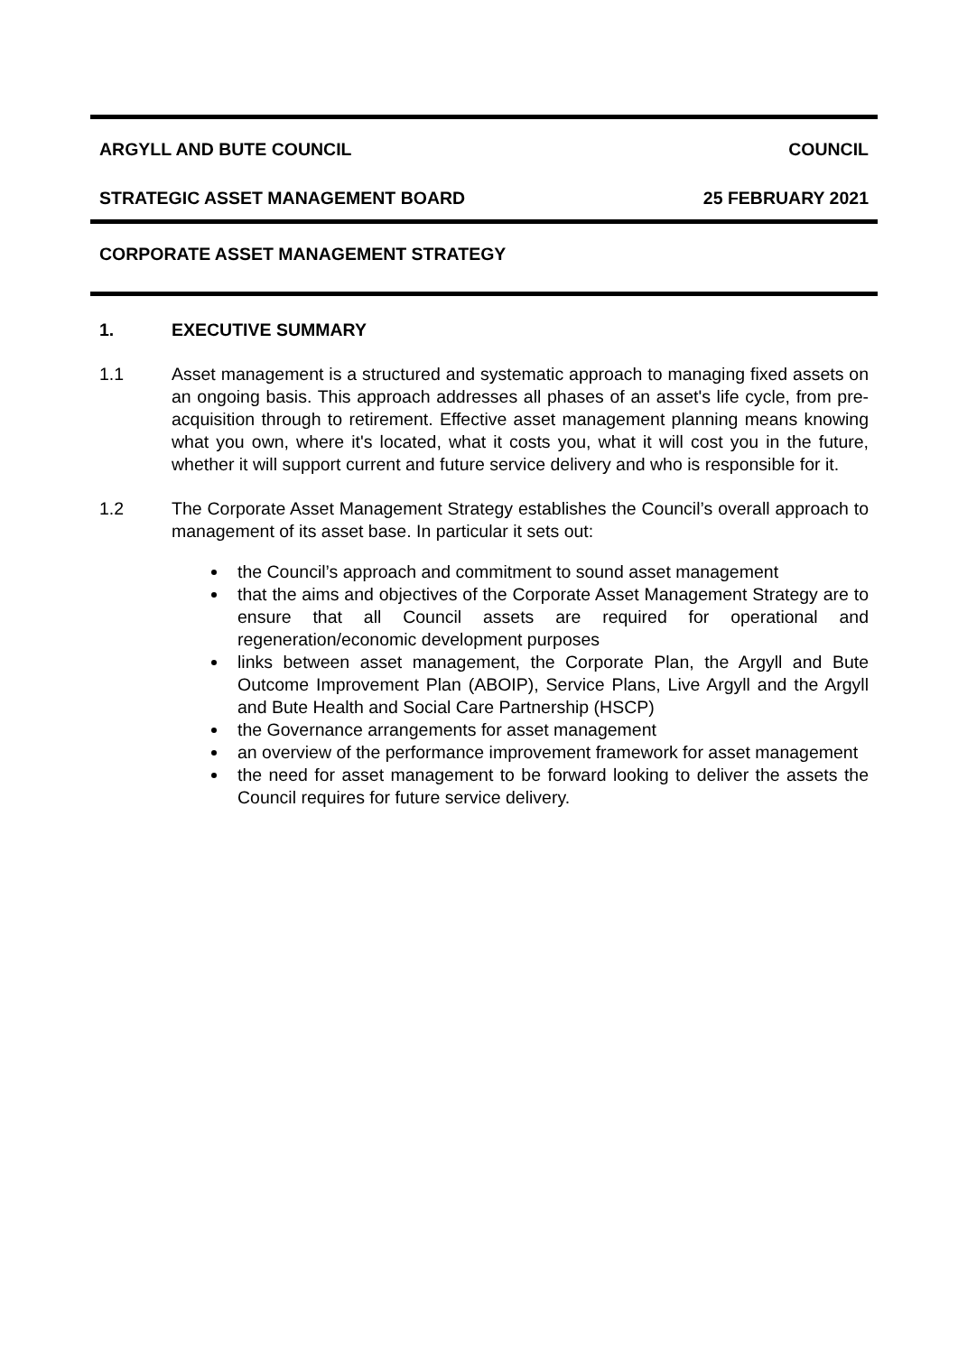ARGYLL AND BUTE COUNCIL COUNCIL
STRATEGIC ASSET MANAGEMENT BOARD 25 FEBRUARY 2021
CORPORATE ASSET MANAGEMENT STRATEGY
1. EXECUTIVE SUMMARY
1.1 Asset management is a structured and systematic approach to managing fixed assets on an ongoing basis. This approach addresses all phases of an asset's life cycle, from pre-acquisition through to retirement. Effective asset management planning means knowing what you own, where it's located, what it costs you, what it will cost you in the future, whether it will support current and future service delivery and who is responsible for it.
1.2 The Corporate Asset Management Strategy establishes the Council’s overall approach to management of its asset base. In particular it sets out:
the Council’s approach and commitment to sound asset management
that the aims and objectives of the Corporate Asset Management Strategy are to ensure that all Council assets are required for operational and regeneration/economic development purposes
links between asset management, the Corporate Plan, the Argyll and Bute Outcome Improvement Plan (ABOIP), Service Plans, Live Argyll and the Argyll and Bute Health and Social Care Partnership (HSCP)
the Governance arrangements for asset management
an overview of the performance improvement framework for asset management
the need for asset management to be forward looking to deliver the assets the Council requires for future service delivery.